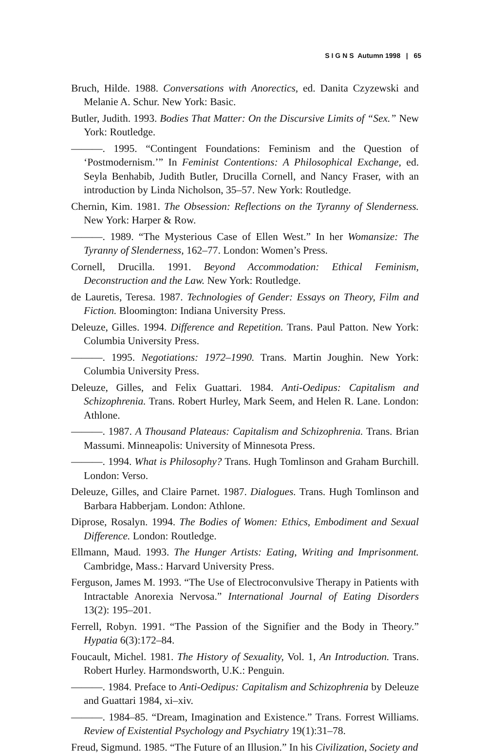S I G N S Autumn 1998 | 65
Bruch, Hilde. 1988. Conversations with Anorectics, ed. Danita Czyzewski and Melanie A. Schur. New York: Basic.
Butler, Judith. 1993. Bodies That Matter: On the Discursive Limits of “Sex.” New York: Routledge.
———. 1995. “Contingent Foundations: Feminism and the Question of ‘Postmodernism.’” In Feminist Contentions: A Philosophical Exchange, ed. Seyla Benhabib, Judith Butler, Drucilla Cornell, and Nancy Fraser, with an introduction by Linda Nicholson, 35–57. New York: Routledge.
Chernin, Kim. 1981. The Obsession: Reflections on the Tyranny of Slenderness. New York: Harper & Row.
———. 1989. “The Mysterious Case of Ellen West.” In her Womansize: The Tyranny of Slenderness, 162–77. London: Women’s Press.
Cornell, Drucilla. 1991. Beyond Accommodation: Ethical Feminism, Deconstruction and the Law. New York: Routledge.
de Lauretis, Teresa. 1987. Technologies of Gender: Essays on Theory, Film and Fiction. Bloomington: Indiana University Press.
Deleuze, Gilles. 1994. Difference and Repetition. Trans. Paul Patton. New York: Columbia University Press.
———. 1995. Negotiations: 1972–1990. Trans. Martin Joughin. New York: Columbia University Press.
Deleuze, Gilles, and Felix Guattari. 1984. Anti-Oedipus: Capitalism and Schizophrenia. Trans. Robert Hurley, Mark Seem, and Helen R. Lane. London: Athlone.
———. 1987. A Thousand Plateaus: Capitalism and Schizophrenia. Trans. Brian Massumi. Minneapolis: University of Minnesota Press.
———. 1994. What is Philosophy? Trans. Hugh Tomlinson and Graham Burchill. London: Verso.
Deleuze, Gilles, and Claire Parnet. 1987. Dialogues. Trans. Hugh Tomlinson and Barbara Habberjam. London: Athlone.
Diprose, Rosalyn. 1994. The Bodies of Women: Ethics, Embodiment and Sexual Difference. London: Routledge.
Ellmann, Maud. 1993. The Hunger Artists: Eating, Writing and Imprisonment. Cambridge, Mass.: Harvard University Press.
Ferguson, James M. 1993. “The Use of Electroconvulsive Therapy in Patients with Intractable Anorexia Nervosa.” International Journal of Eating Disorders 13(2): 195–201.
Ferrell, Robyn. 1991. “The Passion of the Signifier and the Body in Theory.” Hypatia 6(3):172–84.
Foucault, Michel. 1981. The History of Sexuality, Vol. 1, An Introduction. Trans. Robert Hurley. Harmondsworth, U.K.: Penguin.
———. 1984. Preface to Anti-Oedipus: Capitalism and Schizophrenia by Deleuze and Guattari 1984, xi–xiv.
———. 1984–85. “Dream, Imagination and Existence.” Trans. Forrest Williams. Review of Existential Psychology and Psychiatry 19(1):31–78.
Freud, Sigmund. 1985. “The Future of an Illusion.” In his Civilization, Society and